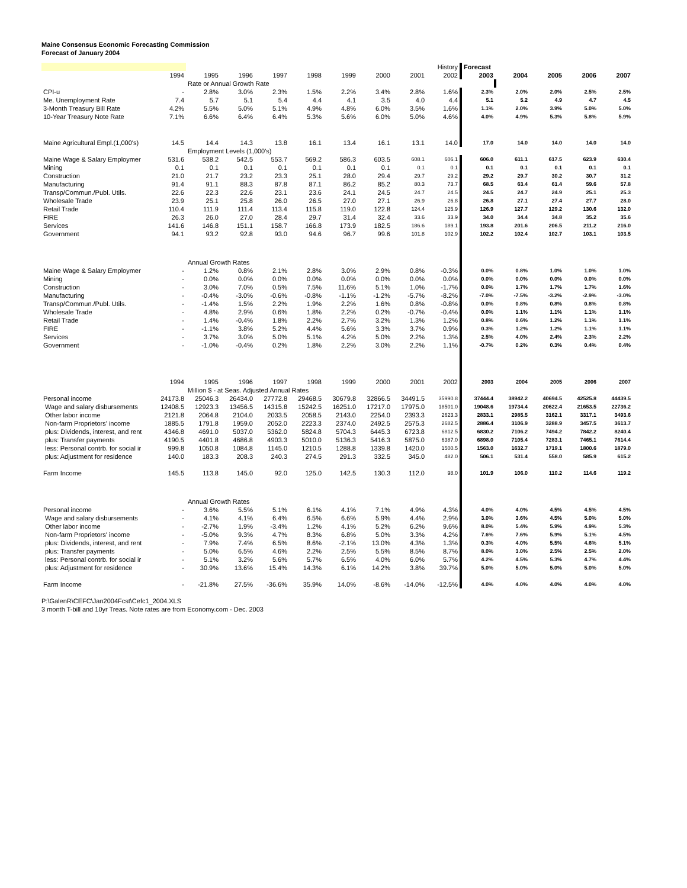Maine Consensus Economic Forecasting Commission
Forecast of January 2004
| | | | | | | | | | History | Forecast | | | | |
| | 1994 | 1995 | 1996 | 1997 | 1998 | 1999 | 2000 | 2001 | 2002 | 2003 | 2004 | 2005 | 2006 | 2007 |
| | | Rate or Annual Growth Rate | | | | | | | | | | | | |
| CPI-u | - | 2.8% | 3.0% | 2.3% | 1.5% | 2.2% | 3.4% | 2.8% | 1.6% | 2.3% | 2.0% | 2.0% | 2.5% | 2.5% |
| Me. Unemployment Rate | 7.4 | 5.7 | 5.1 | 5.4 | 4.4 | 4.1 | 3.5 | 4.0 | 4.4 | 5.1 | 5.2 | 4.9 | 4.7 | 4.5 |
| 3-Month Treasury Bill Rate | 4.2% | 5.5% | 5.0% | 5.1% | 4.9% | 4.8% | 6.0% | 3.5% | 1.6% | 1.1% | 2.0% | 3.9% | 5.0% | 5.0% |
| 10-Year Treasury Note Rate | 7.1% | 6.6% | 6.4% | 6.4% | 5.3% | 5.6% | 6.0% | 5.0% | 4.6% | 4.0% | 4.9% | 5.3% | 5.8% | 5.9% |
| Maine Agricultural Empl.(1,000's) | 14.5 | 14.4 | 14.3 | 13.8 | 16.1 | 13.4 | 16.1 | 13.1 | 14.0 | 17.0 | 14.0 | 14.0 | 14.0 | 14.0 |
| | | Employment Levels (1,000's) | | | | | | | | | | | | |
| Maine Wage & Salary Employmer | 531.6 | 538.2 | 542.5 | 553.7 | 569.2 | 586.3 | 603.5 | 608.1 | 606.1 | 606.0 | 611.1 | 617.5 | 623.9 | 630.4 |
| Mining | 0.1 | 0.1 | 0.1 | 0.1 | 0.1 | 0.1 | 0.1 | 0.1 | 0.1 | 0.1 | 0.1 | 0.1 | 0.1 | 0.1 |
| Construction | 21.0 | 21.7 | 23.2 | 23.3 | 25.1 | 28.0 | 29.4 | 29.7 | 29.2 | 29.2 | 29.7 | 30.2 | 30.7 | 31.2 |
| Manufacturing | 91.4 | 91.1 | 88.3 | 87.8 | 87.1 | 86.2 | 85.2 | 80.3 | 73.7 | 68.5 | 63.4 | 61.4 | 59.6 | 57.8 |
| Transp/Commun./Publ. Utils. | 22.6 | 22.3 | 22.6 | 23.1 | 23.6 | 24.1 | 24.5 | 24.7 | 24.5 | 24.5 | 24.7 | 24.9 | 25.1 | 25.3 |
| Wholesale Trade | 23.9 | 25.1 | 25.8 | 26.0 | 26.5 | 27.0 | 27.1 | 26.9 | 26.8 | 26.8 | 27.1 | 27.4 | 27.7 | 28.0 |
| Retail Trade | 110.4 | 111.9 | 111.4 | 113.4 | 115.8 | 119.0 | 122.8 | 124.4 | 125.9 | 126.9 | 127.7 | 129.2 | 130.6 | 132.0 |
| FIRE | 26.3 | 26.0 | 27.0 | 28.4 | 29.7 | 31.4 | 32.4 | 33.6 | 33.9 | 34.0 | 34.4 | 34.8 | 35.2 | 35.6 |
| Services | 141.6 | 146.8 | 151.1 | 158.7 | 166.8 | 173.9 | 182.5 | 186.6 | 189.1 | 193.8 | 201.6 | 206.5 | 211.2 | 216.0 |
| Government | 94.1 | 93.2 | 92.8 | 93.0 | 94.6 | 96.7 | 99.6 | 101.8 | 102.9 | 102.2 | 102.4 | 102.7 | 103.1 | 103.5 |
| | | Annual Growth Rates | | | | | | | | | | | | |
| Maine Wage & Salary Employmer | - | 1.2% | 0.8% | 2.1% | 2.8% | 3.0% | 2.9% | 0.8% | -0.3% | 0.0% | 0.8% | 1.0% | 1.0% | 1.0% |
| Mining | - | 0.0% | 0.0% | 0.0% | 0.0% | 0.0% | 0.0% | 0.0% | 0.0% | 0.0% | 0.0% | 0.0% | 0.0% | 0.0% |
| Construction | - | 3.0% | 7.0% | 0.5% | 7.5% | 11.6% | 5.1% | 1.0% | -1.7% | 0.0% | 1.7% | 1.7% | 1.7% | 1.6% |
| Manufacturing | - | -0.4% | -3.0% | -0.6% | -0.8% | -1.1% | -1.2% | -5.7% | -8.2% | -7.0% | -7.5% | -3.2% | -2.9% | -3.0% |
| Transp/Commun./Publ. Utils. | - | -1.4% | 1.5% | 2.2% | 1.9% | 2.2% | 1.6% | 0.8% | -0.8% | 0.0% | 0.8% | 0.8% | 0.8% | 0.8% |
| Wholesale Trade | - | 4.8% | 2.9% | 0.6% | 1.8% | 2.2% | 0.2% | -0.7% | -0.4% | 0.0% | 1.1% | 1.1% | 1.1% | 1.1% |
| Retail Trade | - | 1.4% | -0.4% | 1.8% | 2.2% | 2.7% | 3.2% | 1.3% | 1.2% | 0.8% | 0.6% | 1.2% | 1.1% | 1.1% |
| FIRE | - | -1.1% | 3.8% | 5.2% | 4.4% | 5.6% | 3.3% | 3.7% | 0.9% | 0.3% | 1.2% | 1.2% | 1.1% | 1.1% |
| Services | - | 3.7% | 3.0% | 5.0% | 5.1% | 4.2% | 5.0% | 2.2% | 1.3% | 2.5% | 4.0% | 2.4% | 2.3% | 2.2% |
| Government | - | -1.0% | -0.4% | 0.2% | 1.8% | 2.2% | 3.0% | 2.2% | 1.1% | -0.7% | 0.2% | 0.3% | 0.4% | 0.4% |
| | 1994 | 1995 | 1996 | 1997 | 1998 | 1999 | 2000 | 2001 | 2002 | 2003 | 2004 | 2005 | 2006 | 2007 |
| | | Million $ - at Seas. Adjusted Annual Rates | | | | | | | | | | | | |
| Personal income | 24173.8 | 25046.3 | 26434.0 | 27772.8 | 29468.5 | 30679.8 | 32866.5 | 34491.5 | 35990.8 | 37444.4 | 38942.2 | 40694.5 | 42525.8 | 44439.5 |
| Wage and salary disbursements | 12408.5 | 12923.3 | 13456.5 | 14315.8 | 15242.5 | 16251.0 | 17217.0 | 17975.0 | 18501.0 | 19048.6 | 19734.4 | 20622.4 | 21653.5 | 22736.2 |
| Other labor income | 2121.8 | 2064.8 | 2104.0 | 2033.5 | 2058.5 | 2143.0 | 2254.0 | 2393.3 | 2623.3 | 2833.1 | 2985.5 | 3162.1 | 3317.1 | 3493.6 |
| Non-farm Proprietors' income | 1885.5 | 1791.8 | 1959.0 | 2052.0 | 2223.3 | 2374.0 | 2492.5 | 2575.3 | 2682.5 | 2886.4 | 3106.9 | 3288.9 | 3457.5 | 3613.7 |
| plus: Dividends, interest, and rent | 4346.8 | 4691.0 | 5037.0 | 5362.0 | 5824.8 | 5704.3 | 6445.3 | 6723.8 | 6812.5 | 6830.2 | 7106.2 | 7494.2 | 7842.2 | 8240.4 |
| plus: Transfer payments | 4190.5 | 4401.8 | 4686.8 | 4903.3 | 5010.0 | 5136.3 | 5416.3 | 5875.0 | 6387.0 | 6898.0 | 7105.4 | 7283.1 | 7465.1 | 7614.4 |
| less: Personal contrb. for social ir | 999.8 | 1050.8 | 1084.8 | 1145.0 | 1210.5 | 1288.8 | 1339.8 | 1420.0 | 1500.5 | 1563.0 | 1632.7 | 1719.1 | 1800.6 | 1879.0 |
| plus: Adjustment for residence | 140.0 | 183.3 | 208.3 | 240.3 | 274.5 | 291.3 | 332.5 | 345.0 | 482.0 | 506.1 | 531.4 | 558.0 | 585.9 | 615.2 |
| Farm Income | 145.5 | 113.8 | 145.0 | 92.0 | 125.0 | 142.5 | 130.3 | 112.0 | 98.0 | 101.9 | 106.0 | 110.2 | 114.6 | 119.2 |
| | | Annual Growth Rates | | | | | | | | | | | | |
| Personal income | - | 3.6% | 5.5% | 5.1% | 6.1% | 4.1% | 7.1% | 4.9% | 4.3% | 4.0% | 4.0% | 4.5% | 4.5% | 4.5% |
| Wage and salary disbursements | - | 4.1% | 4.1% | 6.4% | 6.5% | 6.6% | 5.9% | 4.4% | 2.9% | 3.0% | 3.6% | 4.5% | 5.0% | 5.0% |
| Other labor income | - | -2.7% | 1.9% | -3.4% | 1.2% | 4.1% | 5.2% | 6.2% | 9.6% | 8.0% | 5.4% | 5.9% | 4.9% | 5.3% |
| Non-farm Proprietors' income | - | -5.0% | 9.3% | 4.7% | 8.3% | 6.8% | 5.0% | 3.3% | 4.2% | 7.6% | 7.6% | 5.9% | 5.1% | 4.5% |
| plus: Dividends, interest, and rent | - | 7.9% | 7.4% | 6.5% | 8.6% | -2.1% | 13.0% | 4.3% | 1.3% | 0.3% | 4.0% | 5.5% | 4.6% | 5.1% |
| plus: Transfer payments | - | 5.0% | 6.5% | 4.6% | 2.2% | 2.5% | 5.5% | 8.5% | 8.7% | 8.0% | 3.0% | 2.5% | 2.5% | 2.0% |
| less: Personal contrb. for social ir | - | 5.1% | 3.2% | 5.6% | 5.7% | 6.5% | 4.0% | 6.0% | 5.7% | 4.2% | 4.5% | 5.3% | 4.7% | 4.4% |
| plus: Adjustment for residence | - | 30.9% | 13.6% | 15.4% | 14.3% | 6.1% | 14.2% | 3.8% | 39.7% | 5.0% | 5.0% | 5.0% | 5.0% | 5.0% |
| Farm Income | - | -21.8% | 27.5% | -36.6% | 35.9% | 14.0% | -8.6% | -14.0% | -12.5% | 4.0% | 4.0% | 4.0% | 4.0% | 4.0% |
P:\GalenR\CEFC\Jan2004Fcst\Cefc1_2004.XLS
3 month T-bill and 10yr Treas. Note rates are from Economy.com - Dec. 2003